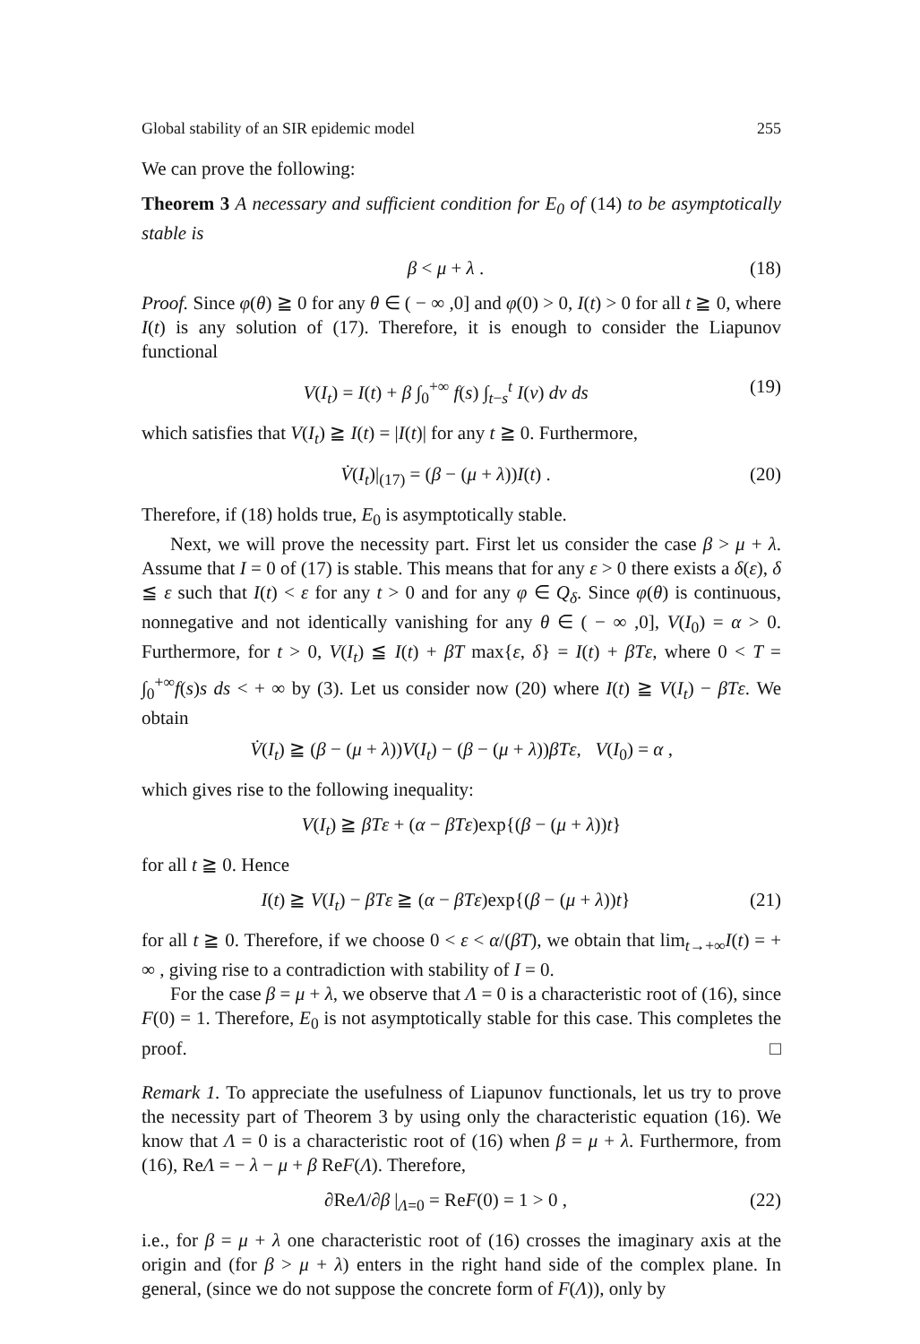Global stability of an SIR epidemic model 255
We can prove the following:
Theorem 3 A necessary and sufficient condition for E<sub>0</sub> of (14) to be asymptotically stable is
β < μ + λ . (18)
Proof. Since φ(θ) ≧ 0 for any θ ∈ ( − ∞ ,0] and φ(0) > 0, I(t) > 0 for all t ≧ 0, where I(t) is any solution of (17). Therefore, it is enough to consider the Liapunov functional
V(I<sub>t</sub>) = I(t) + β ∫<sub>0</sub><sup>+∞</sup> f(s) ∫<sub>t−s</sub><sup>t</sup> I(v) dv ds (19)
which satisfies that V(I<sub>t</sub>) ≧ I(t) = |I(t)| for any t ≧ 0. Furthermore,
V̇(I<sub>t</sub>)|<sub>(17)</sub> = (β − (μ + λ))I(t) . (20)
Therefore, if (18) holds true, E<sub>0</sub> is asymptotically stable.
Next, we will prove the necessity part. First let us consider the case β > μ + λ. Assume that I = 0 of (17) is stable. This means that for any ε > 0 there exists a δ(ε), δ ≦ ε such that I(t) < ε for any t > 0 and for any φ ∈ Q<sub>δ</sub>. Since φ(θ) is continuous, nonnegative and not identically vanishing for any θ ∈ ( − ∞ ,0], V(I<sub>0</sub>) = α > 0. Furthermore, for t > 0, V(I<sub>t</sub>) ≦ I(t) + βT max{ε, δ} = I(t) + βTε, where 0 < T = ∫<sub>0</sub><sup>+∞</sup>f(s)s ds < + ∞ by (3). Let us consider now (20) where I(t) ≧ V(I<sub>t</sub>) − βTε. We obtain
V̇(I<sub>t</sub>) ≧ (β − (μ + λ))V(I<sub>t</sub>) − (β − (μ + λ))βTε, V(I<sub>0</sub>) = α ,
which gives rise to the following inequality:
V(I<sub>t</sub>) ≧ βTε + (α − βTε)exp{(β − (μ + λ))t}
for all t ≧ 0. Hence
I(t) ≧ V(I<sub>t</sub>) − βTε ≧ (α − βTε)exp{(β − (μ + λ))t} (21)
for all t ≧ 0. Therefore, if we choose 0 < ε < α/(βT), we obtain that lim<sub>t→+∞</sub>I(t) = + ∞ , giving rise to a contradiction with stability of I = 0.
For the case β = μ + λ, we observe that Λ = 0 is a characteristic root of (16), since F(0) = 1. Therefore, E<sub>0</sub> is not asymptotically stable for this case. This completes the proof. □
Remark 1. To appreciate the usefulness of Liapunov functionals, let us try to prove the necessity part of Theorem 3 by using only the characteristic equation (16). We know that Λ = 0 is a characteristic root of (16) when β = μ + λ. Furthermore, from (16), ReΛ = − λ − μ + β ReF(Λ). Therefore,
∂ReΛ/∂β |<sub>Λ=0</sub> = ReF(0) = 1 > 0 , (22)
i.e., for β = μ + λ one characteristic root of (16) crosses the imaginary axis at the origin and (for β > μ + λ) enters in the right hand side of the complex plane. In general, (since we do not suppose the concrete form of F(Λ)), only by